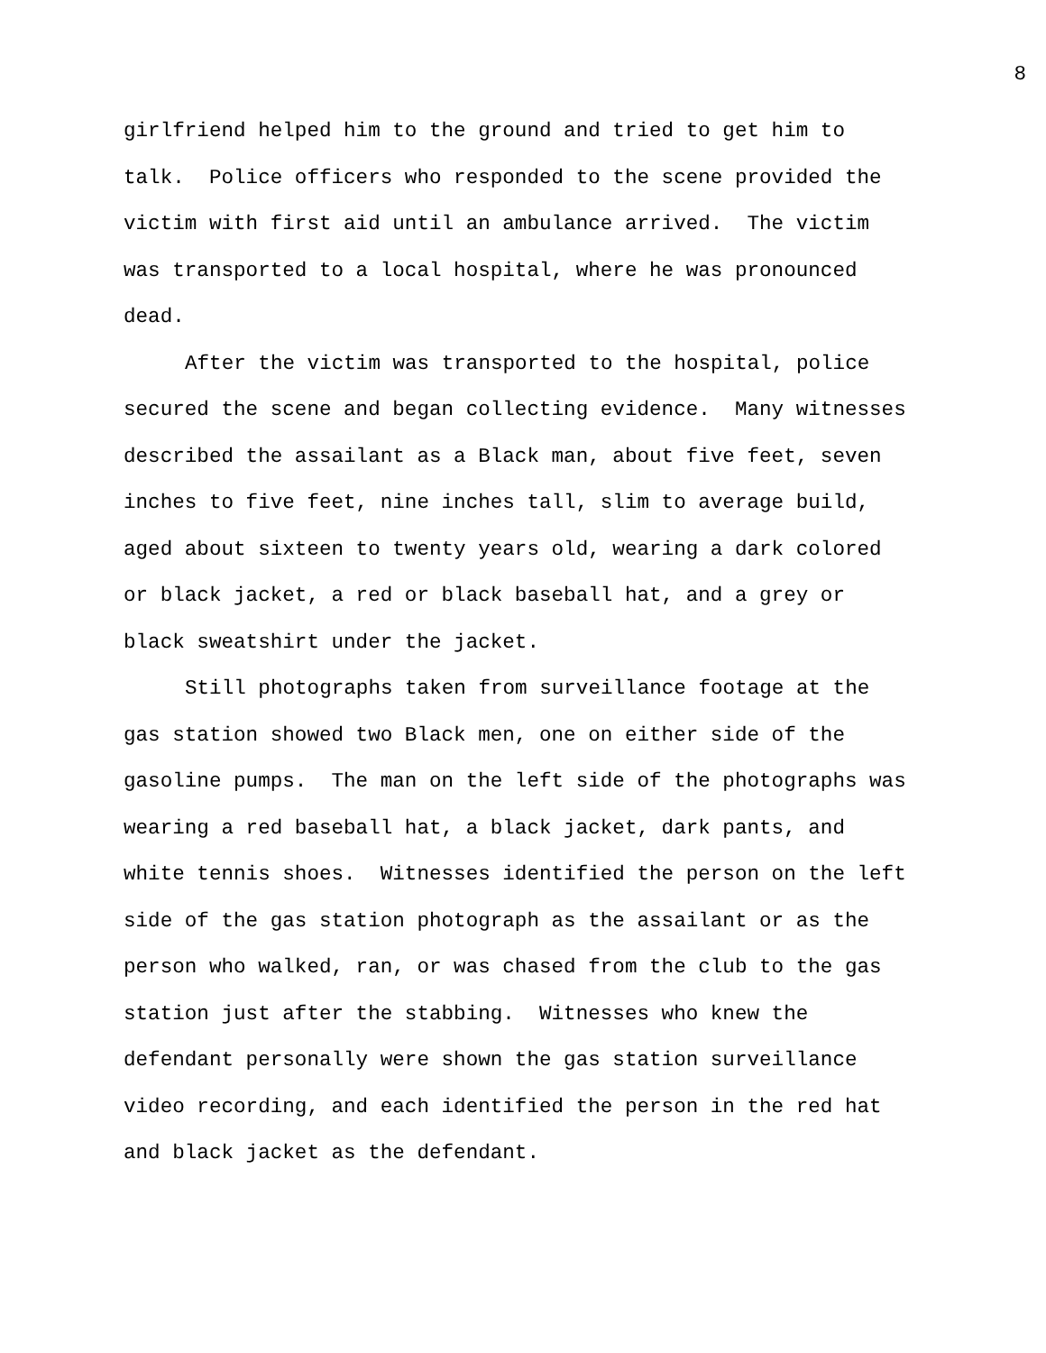8
girlfriend helped him to the ground and tried to get him to talk. Police officers who responded to the scene provided the victim with first aid until an ambulance arrived. The victim was transported to a local hospital, where he was pronounced dead.
After the victim was transported to the hospital, police secured the scene and began collecting evidence. Many witnesses described the assailant as a Black man, about five feet, seven inches to five feet, nine inches tall, slim to average build, aged about sixteen to twenty years old, wearing a dark colored or black jacket, a red or black baseball hat, and a grey or black sweatshirt under the jacket.
Still photographs taken from surveillance footage at the gas station showed two Black men, one on either side of the gasoline pumps. The man on the left side of the photographs was wearing a red baseball hat, a black jacket, dark pants, and white tennis shoes. Witnesses identified the person on the left side of the gas station photograph as the assailant or as the person who walked, ran, or was chased from the club to the gas station just after the stabbing. Witnesses who knew the defendant personally were shown the gas station surveillance video recording, and each identified the person in the red hat and black jacket as the defendant.